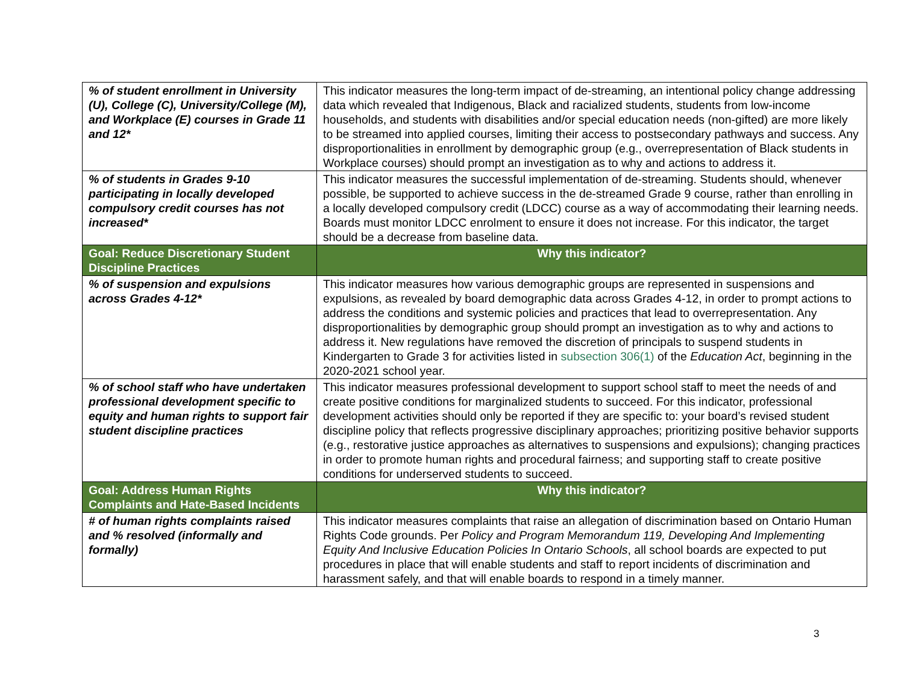| % of student enrollment in University (U), College (C), University/College (M), and Workplace (E) courses in Grade 11 and 12* | This indicator measures the long-term impact of de-streaming, an intentional policy change addressing data which revealed that Indigenous, Black and racialized students, students from low-income households, and students with disabilities and/or special education needs (non-gifted) are more likely to be streamed into applied courses, limiting their access to postsecondary pathways and success. Any disproportionalities in enrollment by demographic group (e.g., overrepresentation of Black students in Workplace courses) should prompt an investigation as to why and actions to address it. |
| % of students in Grades 9-10 participating in locally developed compulsory credit courses has not increased* | This indicator measures the successful implementation of de-streaming. Students should, whenever possible, be supported to achieve success in the de-streamed Grade 9 course, rather than enrolling in a locally developed compulsory credit (LDCC) course as a way of accommodating their learning needs. Boards must monitor LDCC enrolment to ensure it does not increase. For this indicator, the target should be a decrease from baseline data. |
| Goal: Reduce Discretionary Student Discipline Practices | Why this indicator? |
| % of suspension and expulsions across Grades 4-12* | This indicator measures how various demographic groups are represented in suspensions and expulsions, as revealed by board demographic data across Grades 4-12, in order to prompt actions to address the conditions and systemic policies and practices that lead to overrepresentation. Any disproportionalities by demographic group should prompt an investigation as to why and actions to address it. New regulations have removed the discretion of principals to suspend students in Kindergarten to Grade 3 for activities listed in subsection 306(1) of the Education Act , beginning in the 2020-2021 school year. |
| % of school staff who have undertaken professional development specific to equity and human rights to support fair student discipline practices | This indicator measures professional development to support school staff to meet the needs of and create positive conditions for marginalized students to succeed. For this indicator, professional development activities should only be reported if they are specific to: your board’s revised student discipline policy that reflects progressive disciplinary approaches; prioritizing positive behavior supports (e.g., restorative justice approaches as alternatives to suspensions and expulsions); changing practices in order to promote human rights and procedural fairness; and supporting staff to create positive conditions for underserved students to succeed. |
| Goal: Address Human Rights Complaints and Hate-Based Incidents | Why this indicator? |
| # of human rights complaints raised and % resolved (informally and formally) | This indicator measures complaints that raise an allegation of discrimination based on Ontario Human Rights Code grounds. Per Policy and Program Memorandum 119, Developing And Implementing Equity And Inclusive Education Policies In Ontario Schools , all school boards are expected to put procedures in place that will enable students and staff to report incidents of discrimination and harassment safely, and that will enable boards to respond in a timely manner. |
3